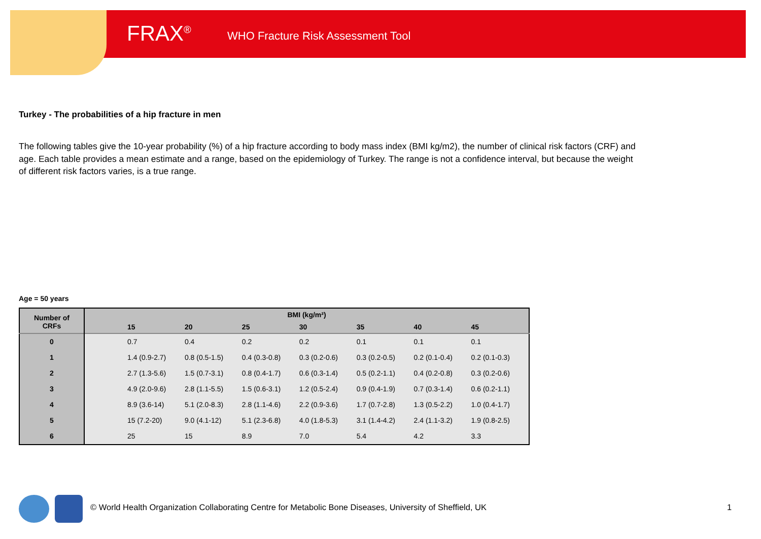FRAX<sup>®</sup>
WHO Fracture Risk Assessment Tool
Turkey - The probabilities of a hip fracture in men
The following tables give the 10-year probability (%) of a hip fracture according to body mass index (BMI kg/m2), the number of clinical risk factors (CRF) and age. Each table provides a mean estimate and a range, based on the epidemiology of Turkey. The range is not a confidence interval, but because the weight of different risk factors varies, is a true range.
Age = 50 years
| Number of CRFs | BMI (kg/m²) | | | | | | | |
| --- | --- | --- | --- | --- | --- | --- | --- | --- |
| | | 15 | 20 | 25 | 30 | 35 | 40 | 45 |
| 0 | | 0.7 | 0.4 | 0.2 | 0.2 | 0.1 | 0.1 | 0.1 |
| 1 | | 1.4 (0.9-2.7) | 0.8 (0.5-1.5) | 0.4 (0.3-0.8) | 0.3 (0.2-0.6) | 0.3 (0.2-0.5) | 0.2 (0.1-0.4) | 0.2 (0.1-0.3) |
| 2 | | 2.7 (1.3-5.6) | 1.5 (0.7-3.1) | 0.8 (0.4-1.7) | 0.6 (0.3-1.4) | 0.5 (0.2-1.1) | 0.4 (0.2-0.8) | 0.3 (0.2-0.6) |
| 3 | | 4.9 (2.0-9.6) | 2.8 (1.1-5.5) | 1.5 (0.6-3.1) | 1.2 (0.5-2.4) | 0.9 (0.4-1.9) | 0.7 (0.3-1.4) | 0.6 (0.2-1.1) |
| 4 | | 8.9 (3.6-14) | 5.1 (2.0-8.3) | 2.8 (1.1-4.6) | 2.2 (0.9-3.6) | 1.7 (0.7-2.8) | 1.3 (0.5-2.2) | 1.0 (0.4-1.7) |
| 5 | | 15 (7.2-20) | 9.0 (4.1-12) | 5.1 (2.3-6.8) | 4.0 (1.8-5.3) | 3.1 (1.4-4.2) | 2.4 (1.1-3.2) | 1.9 (0.8-2.5) |
| 6 | | 25 | 15 | 8.9 | 7.0 | 5.4 | 4.2 | 3.3 |
© World Health Organization Collaborating Centre for Metabolic Bone Diseases, University of Sheffield, UK
1